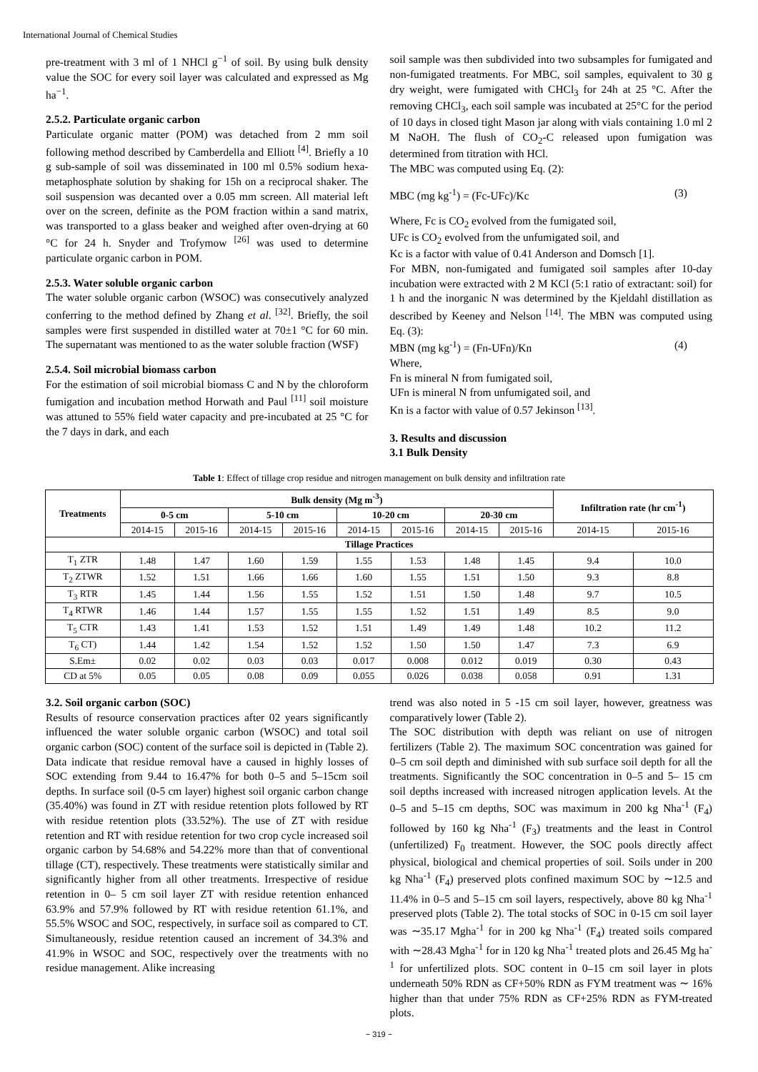International Journal of Chemical Studies
pre-treatment with 3 ml of 1 NHCl g<sup>−1</sup> of soil. By using bulk density value the SOC for every soil layer was calculated and expressed as Mg ha<sup>−1</sup>.
2.5.2. Particulate organic carbon
Particulate organic matter (POM) was detached from 2 mm soil following method described by Camberdella and Elliott <sup>[4]</sup>. Briefly a 10 g sub-sample of soil was disseminated in 100 ml 0.5% sodium hexa-metaphosphate solution by shaking for 15h on a reciprocal shaker. The soil suspension was decanted over a 0.05 mm screen. All material left over on the screen, definite as the POM fraction within a sand matrix, was transported to a glass beaker and weighed after oven-drying at 60 °C for 24 h. Snyder and Trofymow <sup>[26]</sup> was used to determine particulate organic carbon in POM.
2.5.3. Water soluble organic carbon
The water soluble organic carbon (WSOC) was consecutively analyzed conferring to the method defined by Zhang et al. <sup>[32]</sup>. Briefly, the soil samples were first suspended in distilled water at 70±1 °C for 60 min. The supernatant was mentioned to as the water soluble fraction (WSF)
2.5.4. Soil microbial biomass carbon
For the estimation of soil microbial biomass C and N by the chloroform fumigation and incubation method Horwath and Paul <sup>[11]</sup> soil moisture was attuned to 55% field water capacity and pre-incubated at 25 °C for the 7 days in dark, and each
soil sample was then subdivided into two subsamples for fumigated and non-fumigated treatments. For MBC, soil samples, equivalent to 30 g dry weight, were fumigated with CHCl<sub>3</sub> for 24h at 25 °C. After the removing CHCl<sub>3</sub>, each soil sample was incubated at 25°C for the period of 10 days in closed tight Mason jar along with vials containing 1.0 ml 2 M NaOH. The flush of CO<sub>2</sub>-C released upon fumigation was determined from titration with HCl.
The MBC was computed using Eq. (2):
MBC (mg kg<sup>-1</sup>) = (Fc-UFc)/Kc (3)
Where, Fc is CO<sub>2</sub> evolved from the fumigated soil,
UFc is CO<sub>2</sub> evolved from the unfumigated soil, and
Kc is a factor with value of 0.41 Anderson and Domsch [1].
For MBN, non-fumigated and fumigated soil samples after 10-day incubation were extracted with 2 M KCl (5:1 ratio of extractant: soil) for 1 h and the inorganic N was determined by the Kjeldahl distillation as described by Keeney and Nelson <sup>[14]</sup>. The MBN was computed using Eq. (3):
MBN (mg kg<sup>-1</sup>) = (Fn-UFn)/Kn (4)
Where,
Fn is mineral N from fumigated soil,
UFn is mineral N from unfumigated soil, and
Kn is a factor with value of 0.57 Jekinson <sup>[13]</sup>.
3. Results and discussion
3.1 Bulk Density
Table 1: Effect of tillage crop residue and nitrogen management on bulk density and infiltration rate
| Treatments | Bulk density (Mg m<sup>-3</sup>) | | | | | | | | Infiltration rate (hr cm<sup>-1</sup>) | |
| --- | --- | --- | --- | --- | --- | --- | --- | --- | --- | --- |
| | 0-5 cm | | 5-10 cm | | 10-20 cm | | 20-30 cm | | | |
| | 2014-15 | 2015-16 | 2014-15 | 2015-16 | 2014-15 | 2015-16 | 2014-15 | 2015-16 | 2014-15 | 2015-16 |
| Tillage Practices | | | | | | | | | | |
| T<sub>1</sub> ZTR | 1.48 | 1.47 | 1.60 | 1.59 | 1.55 | 1.53 | 1.48 | 1.45 | 9.4 | 10.0 |
| T<sub>2</sub> ZTWR | 1.52 | 1.51 | 1.66 | 1.66 | 1.60 | 1.55 | 1.51 | 1.50 | 9.3 | 8.8 |
| T<sub>3</sub> RTR | 1.45 | 1.44 | 1.56 | 1.55 | 1.52 | 1.51 | 1.50 | 1.48 | 9.7 | 10.5 |
| T<sub>4</sub> RTWR | 1.46 | 1.44 | 1.57 | 1.55 | 1.55 | 1.52 | 1.51 | 1.49 | 8.5 | 9.0 |
| T<sub>5</sub> CTR | 1.43 | 1.41 | 1.53 | 1.52 | 1.51 | 1.49 | 1.49 | 1.48 | 10.2 | 11.2 |
| T<sub>6</sub> CT) | 1.44 | 1.42 | 1.54 | 1.52 | 1.52 | 1.50 | 1.50 | 1.47 | 7.3 | 6.9 |
| S.Em± | 0.02 | 0.02 | 0.03 | 0.03 | 0.017 | 0.008 | 0.012 | 0.019 | 0.30 | 0.43 |
| CD at 5% | 0.05 | 0.05 | 0.08 | 0.09 | 0.055 | 0.026 | 0.038 | 0.058 | 0.91 | 1.31 |
3.2. Soil organic carbon (SOC)
Results of resource conservation practices after 02 years significantly influenced the water soluble organic carbon (WSOC) and total soil organic carbon (SOC) content of the surface soil is depicted in (Table 2). Data indicate that residue removal have a caused in highly losses of SOC extending from 9.44 to 16.47% for both 0–5 and 5–15cm soil depths. In surface soil (0-5 cm layer) highest soil organic carbon change (35.40%) was found in ZT with residue retention plots followed by RT with residue retention plots (33.52%). The use of ZT with residue retention and RT with residue retention for two crop cycle increased soil organic carbon by 54.68% and 54.22% more than that of conventional tillage (CT), respectively. These treatments were statistically similar and significantly higher from all other treatments. Irrespective of residue retention in 0– 5 cm soil layer ZT with residue retention enhanced 63.9% and 57.9% followed by RT with residue retention 61.1%, and 55.5% WSOC and SOC, respectively, in surface soil as compared to CT. Simultaneously, residue retention caused an increment of 34.3% and 41.9% in WSOC and SOC, respectively over the treatments with no residue management. Alike increasing
trend was also noted in 5 -15 cm soil layer, however, greatness was comparatively lower (Table 2).
The SOC distribution with depth was reliant on use of nitrogen fertilizers (Table 2). The maximum SOC concentration was gained for 0–5 cm soil depth and diminished with sub surface soil depth for all the treatments. Significantly the SOC concentration in 0–5 and 5– 15 cm soil depths increased with increased nitrogen application levels. At the 0–5 and 5–15 cm depths, SOC was maximum in 200 kg Nha<sup>-1</sup> (F<sub>4</sub>) followed by 160 kg Nha<sup>-1</sup> (F<sub>3</sub>) treatments and the least in Control (unfertilized) F<sub>0</sub> treatment. However, the SOC pools directly affect physical, biological and chemical properties of soil. Soils under in 200 kg Nha<sup>-1</sup> (F<sub>4</sub>) preserved plots confined maximum SOC by ∼12.5 and 11.4% in 0–5 and 5–15 cm soil layers, respectively, above 80 kg Nha<sup>-1</sup> preserved plots (Table 2). The total stocks of SOC in 0-15 cm soil layer was ∼35.17 Mgha<sup>-1</sup> for in 200 kg Nha<sup>-1</sup> (F<sub>4</sub>) treated soils compared with ∼28.43 Mgha<sup>-1</sup> for in 120 kg Nha<sup>-1</sup> treated plots and 26.45 Mg ha<sup>-1</sup> for unfertilized plots. SOC content in 0–15 cm soil layer in plots underneath 50% RDN as CF+50% RDN as FYM treatment was ∼ 16% higher than that under 75% RDN as CF+25% RDN as FYM-treated plots.
~ 319 ~